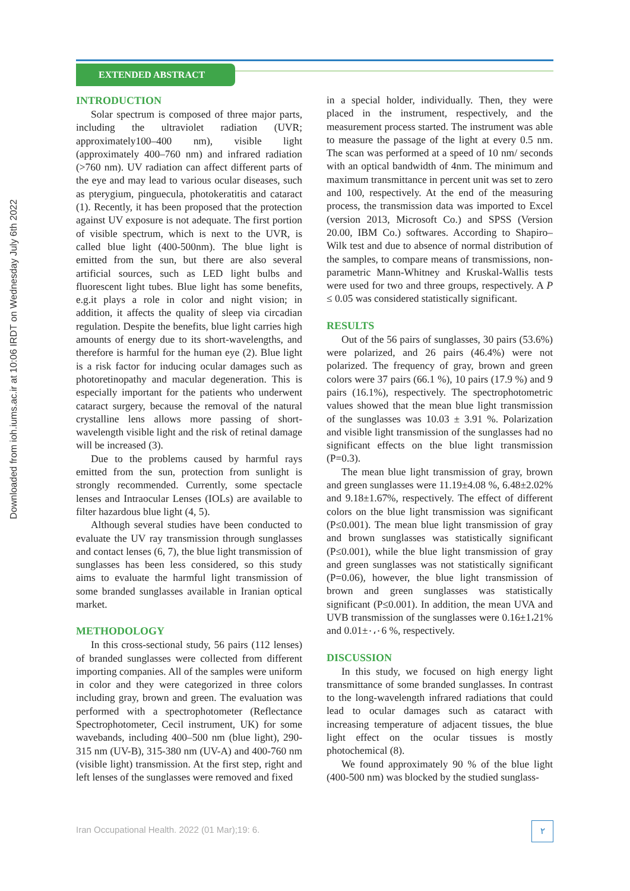Downloaded from ioh.iums.ac.ir at 10:06 IRDT on Wednesday July 6th 2022
EXTENDED ABSTRACT
INTRODUCTION
Solar spectrum is composed of three major parts, including the ultraviolet radiation (UVR; approximately100–400 nm), visible light (approximately 400–760 nm) and infrared radiation (>760 nm). UV radiation can affect different parts of the eye and may lead to various ocular diseases, such as pterygium, pinguecula, photokeratitis and cataract (1). Recently, it has been proposed that the protection against UV exposure is not adequate. The first portion of visible spectrum, which is next to the UVR, is called blue light (400-500nm). The blue light is emitted from the sun, but there are also several artificial sources, such as LED light bulbs and fluorescent light tubes. Blue light has some benefits, e.g.it plays a role in color and night vision; in addition, it affects the quality of sleep via circadian regulation. Despite the benefits, blue light carries high amounts of energy due to its short-wavelengths, and therefore is harmful for the human eye (2). Blue light is a risk factor for inducing ocular damages such as photoretinopathy and macular degeneration. This is especially important for the patients who underwent cataract surgery, because the removal of the natural crystalline lens allows more passing of short-wavelength visible light and the risk of retinal damage will be increased (3).
Due to the problems caused by harmful rays emitted from the sun, protection from sunlight is strongly recommended. Currently, some spectacle lenses and Intraocular Lenses (IOLs) are available to filter hazardous blue light (4, 5).
Although several studies have been conducted to evaluate the UV ray transmission through sunglasses and contact lenses (6, 7), the blue light transmission of sunglasses has been less considered, so this study aims to evaluate the harmful light transmission of some branded sunglasses available in Iranian optical market.
METHODOLOGY
In this cross-sectional study, 56 pairs (112 lenses) of branded sunglasses were collected from different importing companies. All of the samples were uniform in color and they were categorized in three colors including gray, brown and green. The evaluation was performed with a spectrophotometer (Reflectance Spectrophotometer, Cecil instrument, UK) for some wavebands, including 400–500 nm (blue light), 290-315 nm (UV-B), 315-380 nm (UV-A) and 400-760 nm (visible light) transmission. At the first step, right and left lenses of the sunglasses were removed and fixed
in a special holder, individually. Then, they were placed in the instrument, respectively, and the measurement process started. The instrument was able to measure the passage of the light at every 0.5 nm. The scan was performed at a speed of 10 nm/ seconds with an optical bandwidth of 4nm. The minimum and maximum transmittance in percent unit was set to zero and 100, respectively. At the end of the measuring process, the transmission data was imported to Excel (version 2013, Microsoft Co.) and SPSS (Version 20.00, IBM Co.) softwares. According to Shapiro–Wilk test and due to absence of normal distribution of the samples, to compare means of transmissions, non-parametric Mann-Whitney and Kruskal-Wallis tests were used for two and three groups, respectively. A P ≤ 0.05 was considered statistically significant.
RESULTS
Out of the 56 pairs of sunglasses, 30 pairs (53.6%) were polarized, and 26 pairs (46.4%) were not polarized. The frequency of gray, brown and green colors were 37 pairs (66.1 %), 10 pairs (17.9 %) and 9 pairs (16.1%), respectively. The spectrophotometric values showed that the mean blue light transmission of the sunglasses was 10.03 ± 3.91 %. Polarization and visible light transmission of the sunglasses had no significant effects on the blue light transmission (P=0.3).
The mean blue light transmission of gray, brown and green sunglasses were 11.19±4.08 %, 6.48±2.02% and 9.18±1.67%, respectively. The effect of different colors on the blue light transmission was significant (P≤0.001). The mean blue light transmission of gray and brown sunglasses was statistically significant (P≤0.001), while the blue light transmission of gray and green sunglasses was not statistically significant (P=0.06), however, the blue light transmission of brown and green sunglasses was statistically significant (P≤0.001). In addition, the mean UVA and UVB transmission of the sunglasses were 0.16±1،21% and 0.01±۰،۰6 %, respectively.
DISCUSSION
In this study, we focused on high energy light transmittance of some branded sunglasses. In contrast to the long-wavelength infrared radiations that could lead to ocular damages such as cataract with increasing temperature of adjacent tissues, the blue light effect on the ocular tissues is mostly photochemical (8).
We found approximately 90 % of the blue light (400-500 nm) was blocked by the studied sunglass-
Iran Occupational Health. 2022 (01 Mar);19: 6.
۲